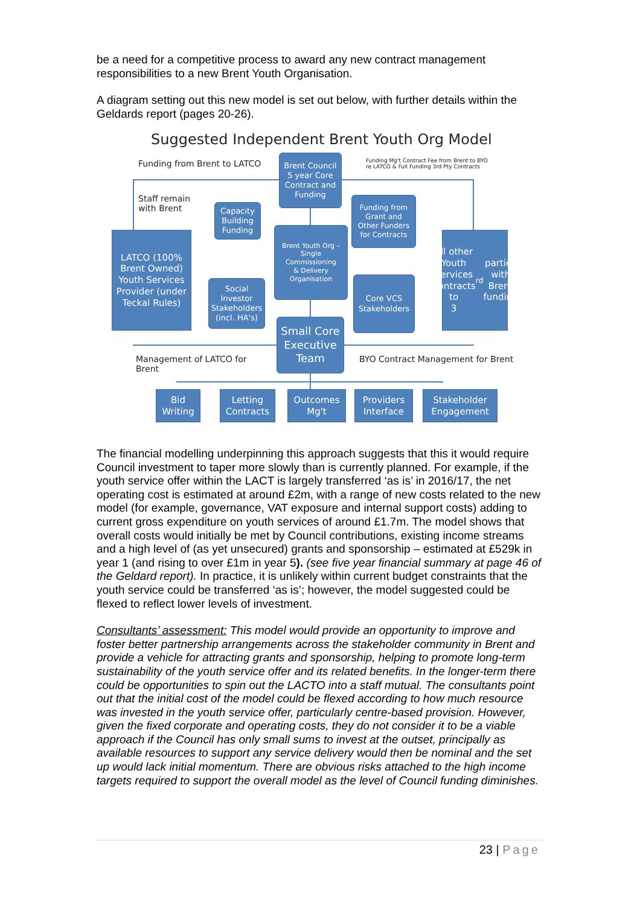be a need for a competitive process to award any new contract management responsibilities to a new Brent Youth Organisation.
A diagram setting out this new model is set out below, with further details within the Geldards report (pages 20-26).
Suggested Independent Brent Youth Org Model
Funding from Brent to LATCO
Funding Mg't Contract Fee from Brent to BYO
re LATCO & Full Funding 3rd Pty Contracts
Staff remain
with Brent
Brent Council
5 year Core
Contract and
Funding
Capacity
Building
Funding
Funding from
Grant and
Other Funders
for Contracts
LATCO (100%
Brent Owned)
Youth Services
Provider (under
Teckal Rules)
Brent Youth Org –
Single
Commissioning
& Delivery
Organisation
All other
Youth
Services
Contracts to
3<sup>rd</sup> parties
with Brent
funding
Social
Investor
Stakeholders
(incl. HA's)
Core VCS
Stakeholders
Small Core
Executive
Team
Management of LATCO for
Brent
BYO Contract Management for Brent
Bid
Writing
Letting
Contracts
Outcomes
Mg't
Providers
Interface
Stakeholder
Engagement
The financial modelling underpinning this approach suggests that this it would require Council investment to taper more slowly than is currently planned. For example, if the youth service offer within the LACT is largely transferred ‘as is’ in 2016/17, the net operating cost is estimated at around £2m, with a range of new costs related to the new model (for example, governance, VAT exposure and internal support costs) adding to current gross expenditure on youth services of around £1.7m. The model shows that overall costs would initially be met by Council contributions, existing income streams and a high level of (as yet unsecured) grants and sponsorship – estimated at £529k in year 1 (and rising to over £1m in year 5). (see five year financial summary at page 46 of the Geldard report). In practice, it is unlikely within current budget constraints that the youth service could be transferred ‘as is’; however, the model suggested could be flexed to reflect lower levels of investment.
Consultants’ assessment: This model would provide an opportunity to improve and foster better partnership arrangements across the stakeholder community in Brent and provide a vehicle for attracting grants and sponsorship, helping to promote long-term sustainability of the youth service offer and its related benefits. In the longer-term there could be opportunities to spin out the LACTO into a staff mutual. The consultants point out that the initial cost of the model could be flexed according to how much resource was invested in the youth service offer, particularly centre-based provision. However, given the fixed corporate and operating costs, they do not consider it to be a viable approach if the Council has only small sums to invest at the outset, principally as available resources to support any service delivery would then be nominal and the set up would lack initial momentum. There are obvious risks attached to the high income targets required to support the overall model as the level of Council funding diminishes.
23 | Page